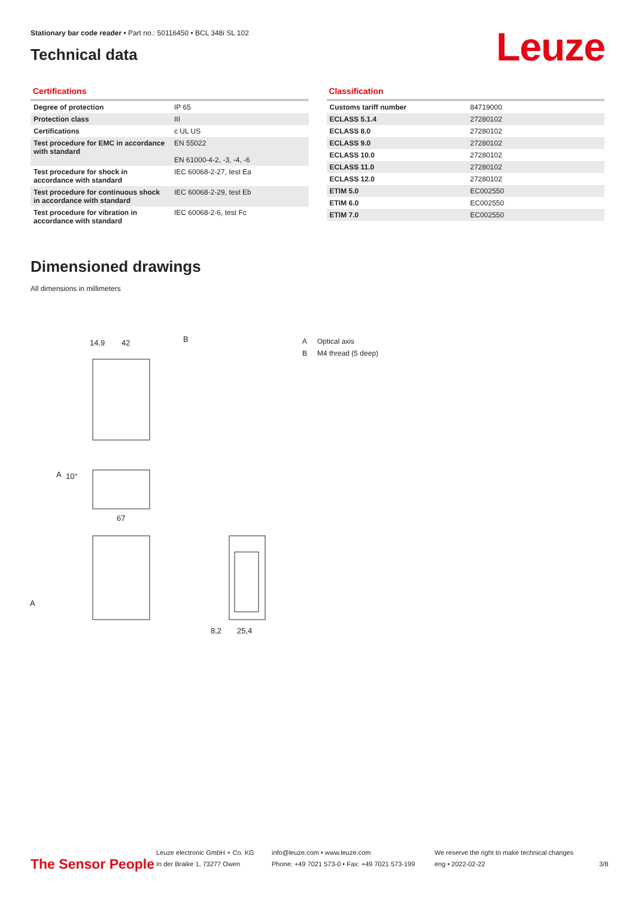Stationary bar code reader • Part no.: 50116450 • BCL 348i SL 102
Technical data
Leuze
Certifications
| Degree of protection | IP 65 |
| Protection class | III |
| Certifications | c UL US |
| Test procedure for EMC in accordance with standard | EN 55022 EN 61000-4-2, -3, -4, -6 |
| Test procedure for shock in accordance with standard | IEC 60068-2-27, test Ea |
| Test procedure for continuous shock in accordance with standard | IEC 60068-2-29, test Eb |
| Test procedure for vibration in accordance with standard | IEC 60068-2-6, test Fc |
Classification
| Customs tariff number | 84719000 |
| ECLASS 5.1.4 | 27280102 |
| ECLASS 8.0 | 27280102 |
| ECLASS 9.0 | 27280102 |
| ECLASS 10.0 | 27280102 |
| ECLASS 11.0 | 27280102 |
| ECLASS 12.0 | 27280102 |
| ETIM 5.0 | EC002550 |
| ETIM 6.0 | EC002550 |
| ETIM 7.0 | EC002550 |
Dimensioned drawings
All dimensions in millimeters
14,9
42
B
10°
A
67
A
8,2
25,4
A Optical axis
B M4 thread (5 deep)
The Sensor People
Leuze electronic GmbH + Co. KG
In der Braike 1, 73277 Owen
info@leuze.com • www.leuze.com
Phone: +49 7021 573-0 • Fax: +49 7021 573-199
We reserve the right to make technical changes
eng • 2022-02-22
3/8